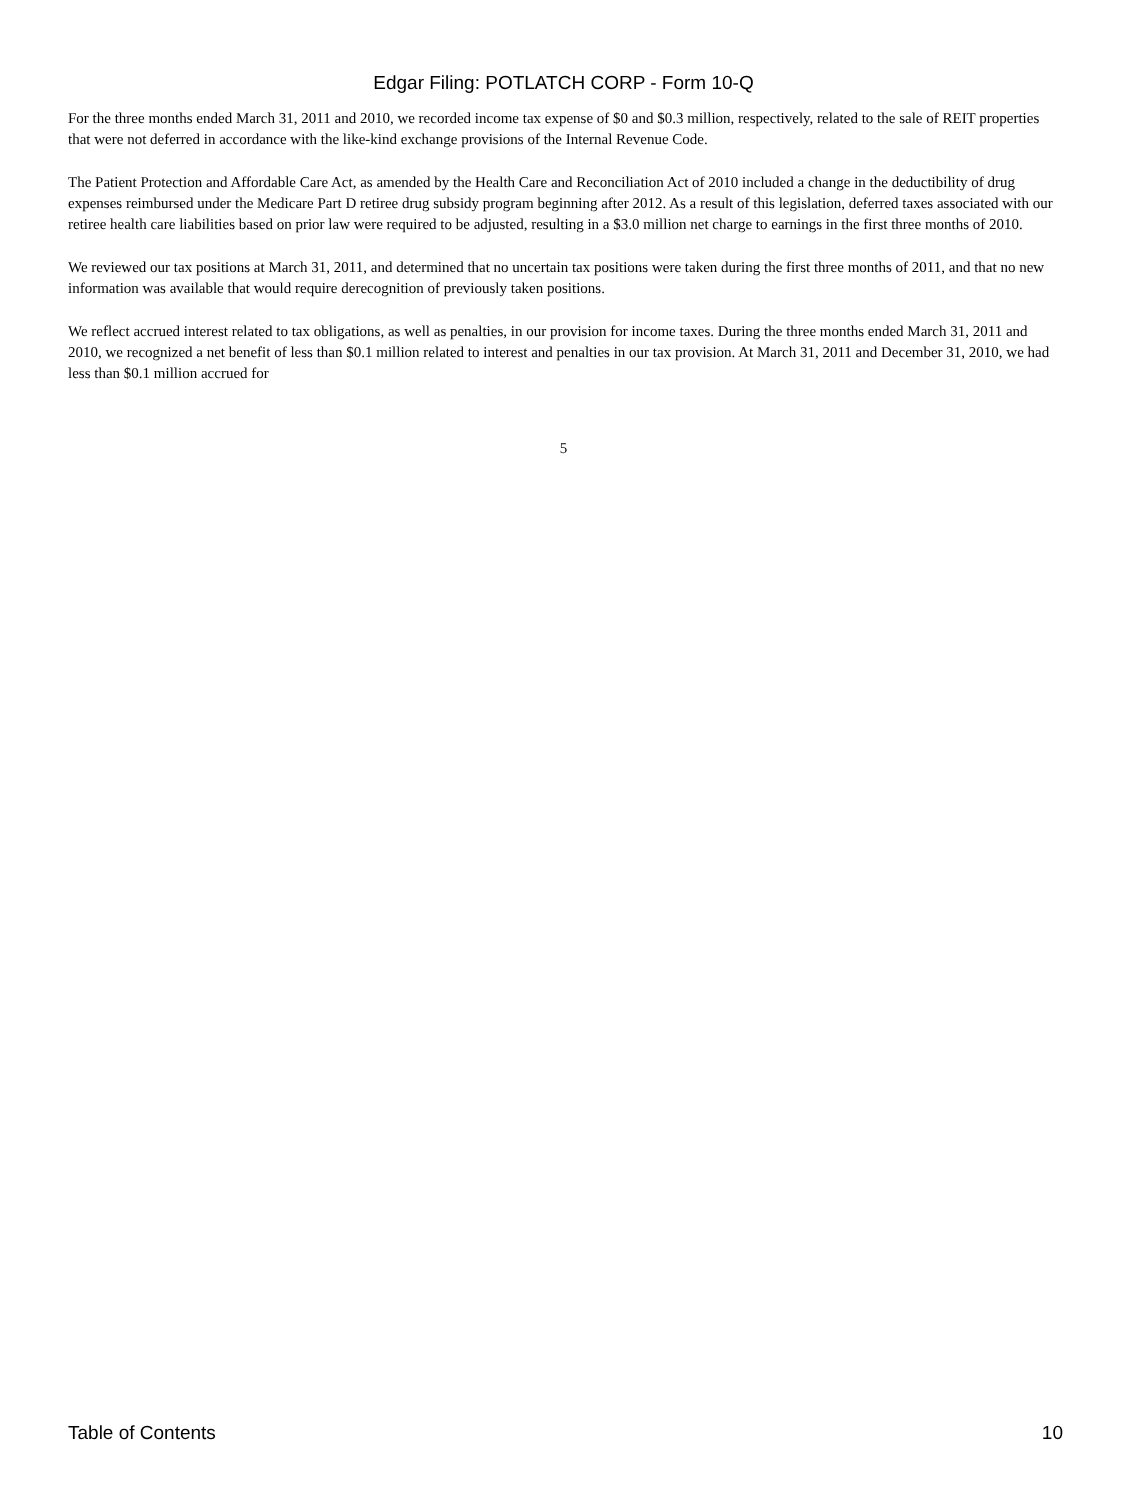Edgar Filing: POTLATCH CORP - Form 10-Q
For the three months ended March 31, 2011 and 2010, we recorded income tax expense of $0 and $0.3 million, respectively, related to the sale of REIT properties that were not deferred in accordance with the like-kind exchange provisions of the Internal Revenue Code.
The Patient Protection and Affordable Care Act, as amended by the Health Care and Reconciliation Act of 2010 included a change in the deductibility of drug expenses reimbursed under the Medicare Part D retiree drug subsidy program beginning after 2012. As a result of this legislation, deferred taxes associated with our retiree health care liabilities based on prior law were required to be adjusted, resulting in a $3.0 million net charge to earnings in the first three months of 2010.
We reviewed our tax positions at March 31, 2011, and determined that no uncertain tax positions were taken during the first three months of 2011, and that no new information was available that would require derecognition of previously taken positions.
We reflect accrued interest related to tax obligations, as well as penalties, in our provision for income taxes. During the three months ended March 31, 2011 and 2010, we recognized a net benefit of less than $0.1 million related to interest and penalties in our tax provision. At March 31, 2011 and December 31, 2010, we had less than $0.1 million accrued for
5
Table of Contents 10